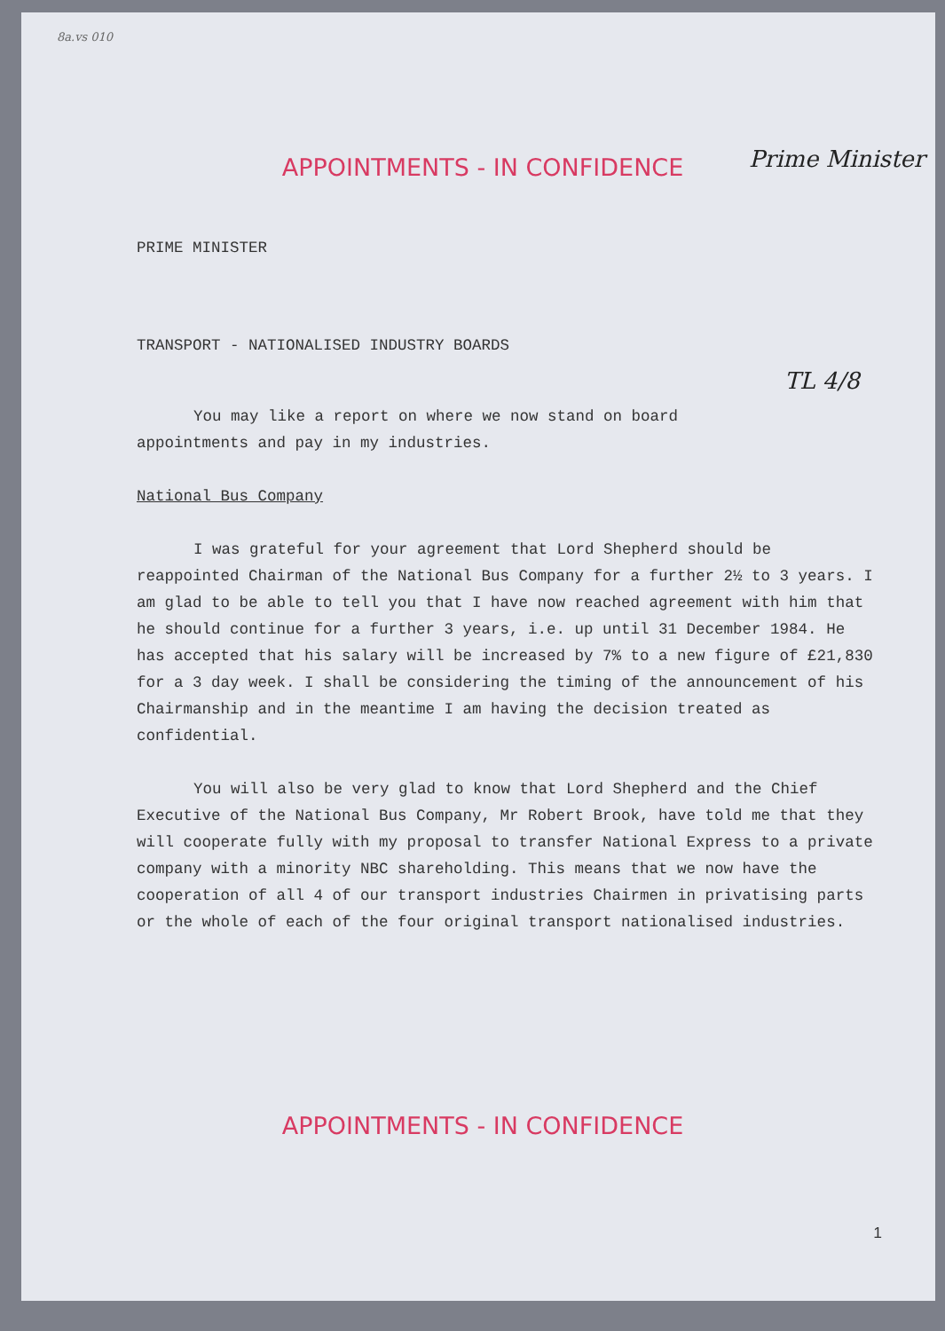8a.vs 010
Prime Minister
TL 4/8
APPOINTMENTS - IN CONFIDENCE
PRIME MINISTER
TRANSPORT - NATIONALISED INDUSTRY BOARDS
You may like a report on where we now stand on board appointments and pay in my industries.
National Bus Company
I was grateful for your agreement that Lord Shepherd should be reappointed Chairman of the National Bus Company for a further 2½ to 3 years. I am glad to be able to tell you that I have now reached agreement with him that he should continue for a further 3 years, i.e. up until 31 December 1984. He has accepted that his salary will be increased by 7% to a new figure of £21,830 for a 3 day week. I shall be considering the timing of the announcement of his Chairmanship and in the meantime I am having the decision treated as confidential.
You will also be very glad to know that Lord Shepherd and the Chief Executive of the National Bus Company, Mr Robert Brook, have told me that they will cooperate fully with my proposal to transfer National Express to a private company with a minority NBC shareholding. This means that we now have the cooperation of all 4 of our transport industries Chairmen in privatising parts or the whole of each of the four original transport nationalised industries.
APPOINTMENTS - IN CONFIDENCE
1